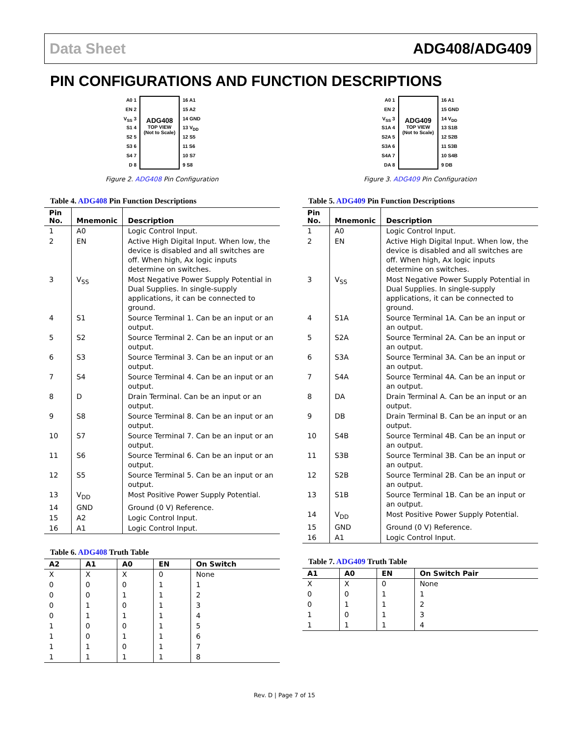Data Sheet ADG408/ADG409
PIN CONFIGURATIONS AND FUNCTION DESCRIPTIONS
A0 1
EN 2
V<sub>SS</sub> 3
S1 4
S2 5
S3 6
S4 7
D 8
ADG408
TOP VIEW
(Not to Scale)
16 A1
15 A2
14 GND
13 V<sub>DD</sub>
12 S5
11 S6
10 S7
9 S8
Figure 2. ADG408 Pin Configuration
Table 4. ADG408 Pin Function Descriptions
| Pin No. | Mnemonic | Description |
| --- | --- | --- |
| 1 | A0 | Logic Control Input. |
| 2 | EN | Active High Digital Input. When low, the device is disabled and all switches are off. When high, Ax logic inputs determine on switches. |
| 3 | V<sub>SS</sub> | Most Negative Power Supply Potential in Dual Supplies. In single-supply applications, it can be connected to ground. |
| 4 | S1 | Source Terminal 1. Can be an input or an output. |
| 5 | S2 | Source Terminal 2. Can be an input or an output. |
| 6 | S3 | Source Terminal 3. Can be an input or an output. |
| 7 | S4 | Source Terminal 4. Can be an input or an output. |
| 8 | D | Drain Terminal. Can be an input or an output. |
| 9 | S8 | Source Terminal 8. Can be an input or an output. |
| 10 | S7 | Source Terminal 7. Can be an input or an output. |
| 11 | S6 | Source Terminal 6. Can be an input or an output. |
| 12 | S5 | Source Terminal 5. Can be an input or an output. |
| 13 | V<sub>DD</sub> | Most Positive Power Supply Potential. |
| 14 | GND | Ground (0 V) Reference. |
| 15 | A2 | Logic Control Input. |
| 16 | A1 | Logic Control Input. |
Table 6. ADG408 Truth Table
| A2 | A1 | A0 | EN | On Switch |
| --- | --- | --- | --- | --- |
| X | X | X | 0 | None |
| 0 | 0 | 0 | 1 | 1 |
| 0 | 0 | 1 | 1 | 2 |
| 0 | 1 | 0 | 1 | 3 |
| 0 | 1 | 1 | 1 | 4 |
| 1 | 0 | 0 | 1 | 5 |
| 1 | 0 | 1 | 1 | 6 |
| 1 | 1 | 0 | 1 | 7 |
| 1 | 1 | 1 | 1 | 8 |
A0 1
EN 2
V<sub>SS</sub> 3
S1A 4
S2A 5
S3A 6
S4A 7
DA 8
ADG409
TOP VIEW
(Not to Scale)
16 A1
15 GND
14 V<sub>DD</sub>
13 S1B
12 S2B
11 S3B
10 S4B
9 DB
Figure 3. ADG409 Pin Configuration
Table 5. ADG409 Pin Function Descriptions
| Pin No. | Mnemonic | Description |
| --- | --- | --- |
| 1 | A0 | Logic Control Input. |
| 2 | EN | Active High Digital Input. When low, the device is disabled and all switches are off. When high, Ax logic inputs determine on switches. |
| 3 | V<sub>SS</sub> | Most Negative Power Supply Potential in Dual Supplies. In single-supply applications, it can be connected to ground. |
| 4 | S1A | Source Terminal 1A. Can be an input or an output. |
| 5 | S2A | Source Terminal 2A. Can be an input or an output. |
| 6 | S3A | Source Terminal 3A. Can be an input or an output. |
| 7 | S4A | Source Terminal 4A. Can be an input or an output. |
| 8 | DA | Drain Terminal A. Can be an input or an output. |
| 9 | DB | Drain Terminal B. Can be an input or an output. |
| 10 | S4B | Source Terminal 4B. Can be an input or an output. |
| 11 | S3B | Source Terminal 3B. Can be an input or an output. |
| 12 | S2B | Source Terminal 2B. Can be an input or an output. |
| 13 | S1B | Source Terminal 1B. Can be an input or an output. |
| 14 | V<sub>DD</sub> | Most Positive Power Supply Potential. |
| 15 | GND | Ground (0 V) Reference. |
| 16 | A1 | Logic Control Input. |
Table 7. ADG409 Truth Table
| A1 | A0 | EN | On Switch Pair |
| --- | --- | --- | --- |
| X | X | 0 | None |
| 0 | 0 | 1 | 1 |
| 0 | 1 | 1 | 2 |
| 1 | 0 | 1 | 3 |
| 1 | 1 | 1 | 4 |
Rev. D | Page 7 of 15